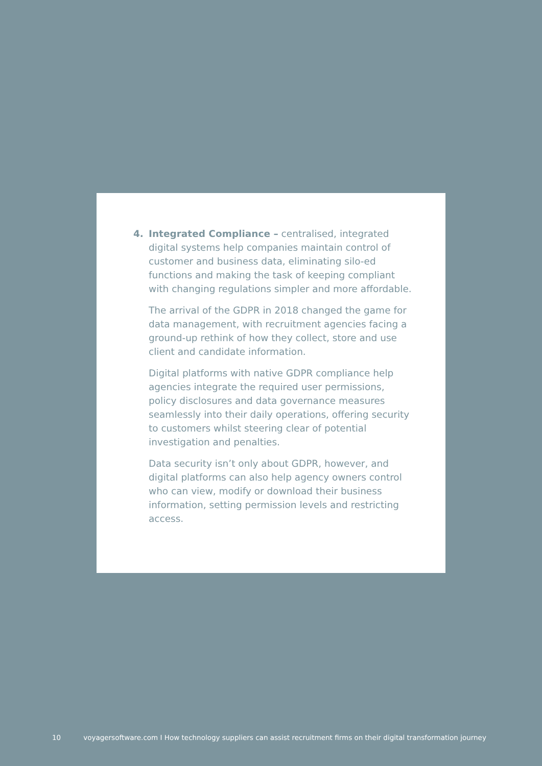4. Integrated Compliance – centralised, integrated digital systems help companies maintain control of customer and business data, eliminating silo-ed functions and making the task of keeping compliant with changing regulations simpler and more affordable.
The arrival of the GDPR in 2018 changed the game for data management, with recruitment agencies facing a ground-up rethink of how they collect, store and use client and candidate information.
Digital platforms with native GDPR compliance help agencies integrate the required user permissions, policy disclosures and data governance measures seamlessly into their daily operations, offering security to customers whilst steering clear of potential investigation and penalties.
Data security isn’t only about GDPR, however, and digital platforms can also help agency owners control who can view, modify or download their business information, setting permission levels and restricting access.
10 voyagersoftware.com I How technology suppliers can assist recruitment firms on their digital transformation journey